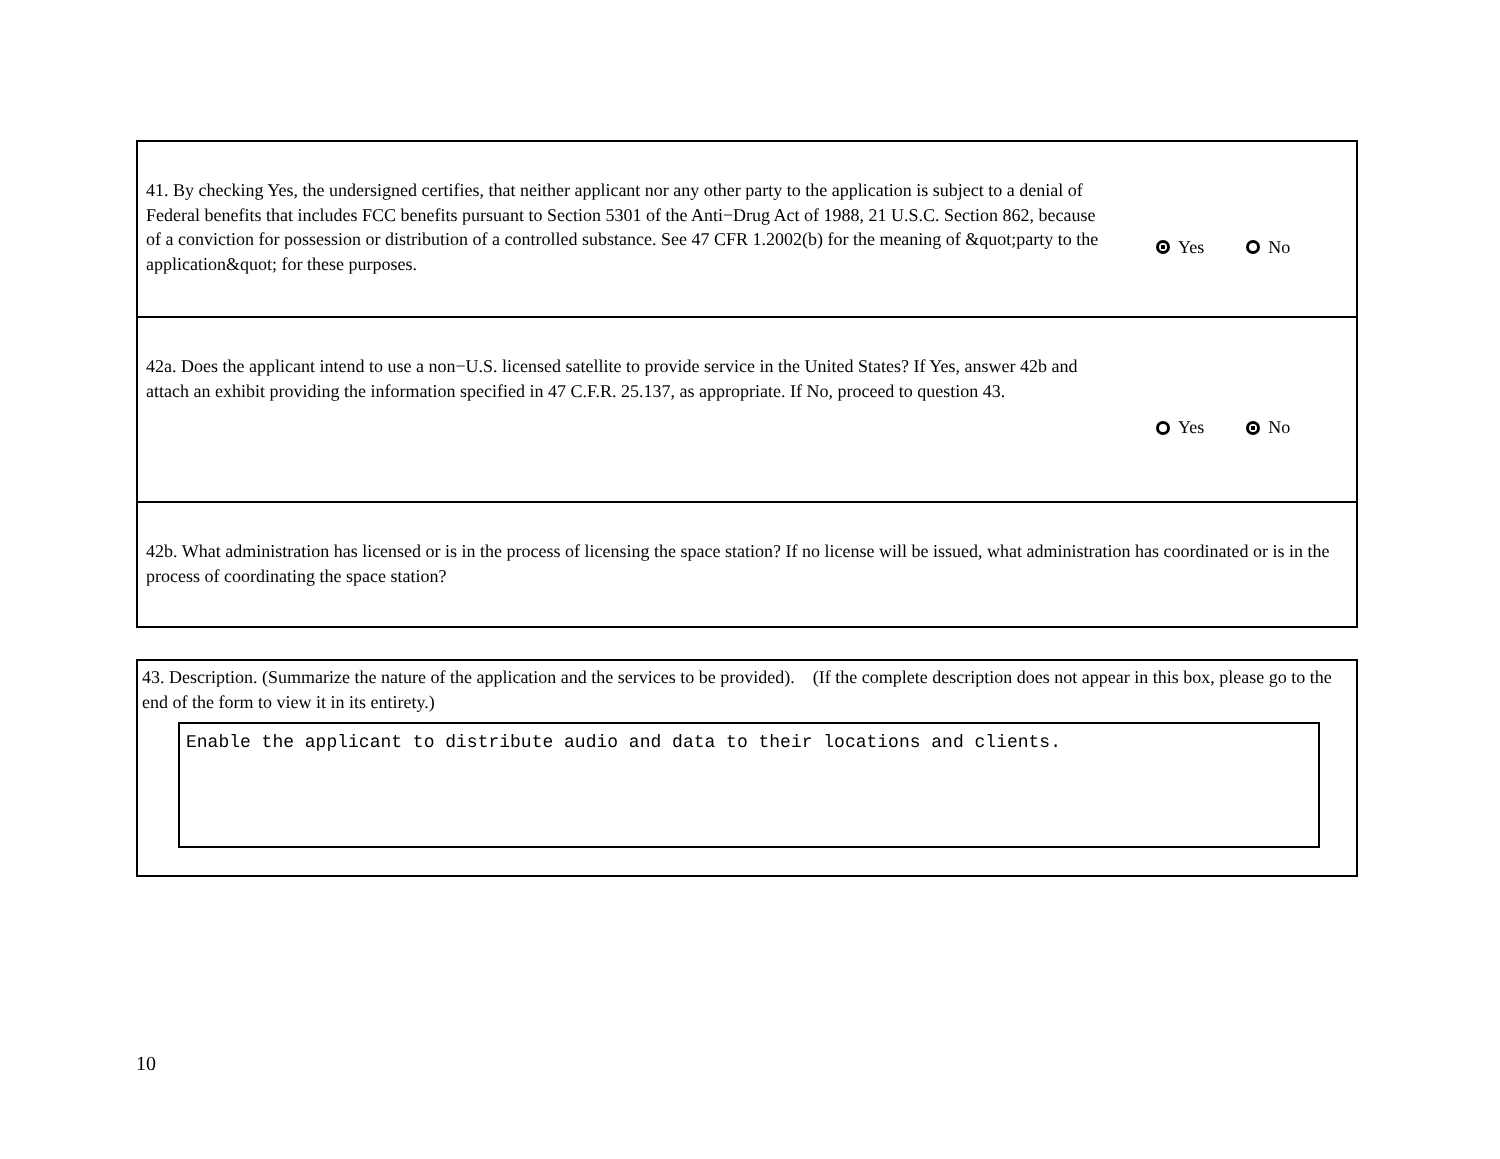41. By checking Yes, the undersigned certifies, that neither applicant nor any other party to the application is subject to a denial of Federal benefits that includes FCC benefits pursuant to Section 5301 of the Anti−Drug Act of 1988, 21 U.S.C. Section 862, because of a conviction for possession or distribution of a controlled substance. See 47 CFR 1.2002(b) for the meaning of &quot;party to the application&quot; for these purposes.
Yes No
42a. Does the applicant intend to use a non−U.S. licensed satellite to provide service in the United States? If Yes, answer 42b and attach an exhibit providing the information specified in 47 C.F.R. 25.137, as appropriate. If No, proceed to question 43.
Yes No
42b. What administration has licensed or is in the process of licensing the space station? If no license will be issued, what administration has coordinated or is in the process of coordinating the space station?
43. Description. (Summarize the nature of the application and the services to be provided). (If the complete description does not appear in this box, please go to the end of the form to view it in its entirety.)
Enable the applicant to distribute audio and data to their locations and clients.
10